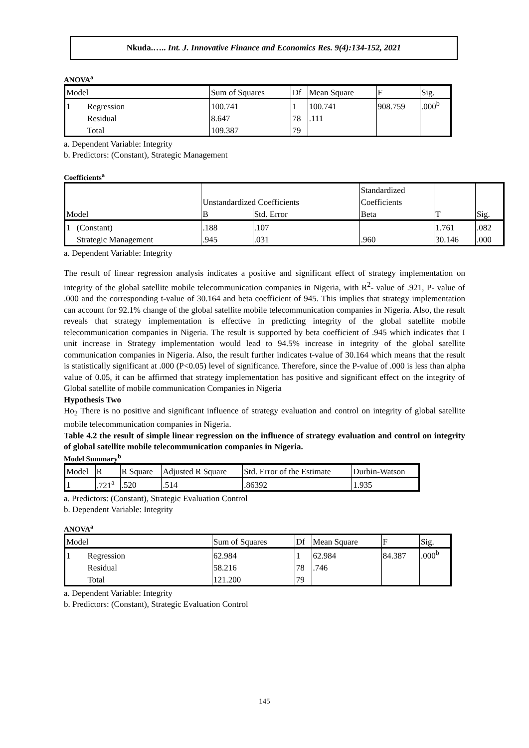Nkuda.….. Int. J. Innovative Finance and Economics Res. 9(4):134-152, 2021
ANOVA<sup>a</sup>
| Model | | Sum of Squares | Df | Mean Square | F | Sig. |
| 1 | Regression | 100.741 | 1 | 100.741 | 908.759 | .000<sup>b</sup> |
| | Residual | 8.647 | 78 | .111 | | |
| | Total | 109.387 | 79 | | | |
a. Dependent Variable: Integrity
b. Predictors: (Constant), Strategic Management
Coefficients<sup>a</sup>
| | | Unstandardized Coefficients | | Standardized | | |
| | | | | Coefficients | | |
| Model | | B | Std. Error | Beta | T | Sig. |
| 1 | (Constant) | .188 | .107 | | 1.761 | .082 |
| | Strategic Management | .945 | .031 | .960 | 30.146 | .000 |
a. Dependent Variable: Integrity
The result of linear regression analysis indicates a positive and significant effect of strategy implementation on integrity of the global satellite mobile telecommunication companies in Nigeria, with R<sup>2</sup>- value of .921, P- value of .000 and the corresponding t-value of 30.164 and beta coefficient of 945. This implies that strategy implementation can account for 92.1% change of the global satellite mobile telecommunication companies in Nigeria. Also, the result reveals that strategy implementation is effective in predicting integrity of the global satellite mobile telecommunication companies in Nigeria. The result is supported by beta coefficient of .945 which indicates that I unit increase in Strategy implementation would lead to 94.5% increase in integrity of the global satellite communication companies in Nigeria. Also, the result further indicates t-value of 30.164 which means that the result is statistically significant at .000 (P<0.05) level of significance. Therefore, since the P-value of .000 is less than alpha value of 0.05, it can be affirmed that strategy implementation has positive and significant effect on the integrity of Global satellite of mobile communication Companies in Nigeria
Hypothesis Two
Ho<sub>2</sub> There is no positive and significant influence of strategy evaluation and control on integrity of global satellite mobile telecommunication companies in Nigeria.
Table 4.2 the result of simple linear regression on the influence of strategy evaluation and control on integrity of global satellite mobile telecommunication companies in Nigeria.
Model Summary<sup>b</sup>
| Model | R | R Square | Adjusted R Square | Std. Error of the Estimate | Durbin-Watson |
| 1 | .721<sup>a</sup> | .520 | .514 | .86392 | 1.935 |
a. Predictors: (Constant), Strategic Evaluation Control
b. Dependent Variable: Integrity
ANOVA<sup>a</sup>
| Model | | Sum of Squares | Df | Mean Square | F | Sig. |
| 1 | Regression | 62.984 | 1 | 62.984 | 84.387 | .000<sup>b</sup> |
| | Residual | 58.216 | 78 | .746 | | |
| | Total | 121.200 | 79 | | | |
a. Dependent Variable: Integrity
b. Predictors: (Constant), Strategic Evaluation Control
145